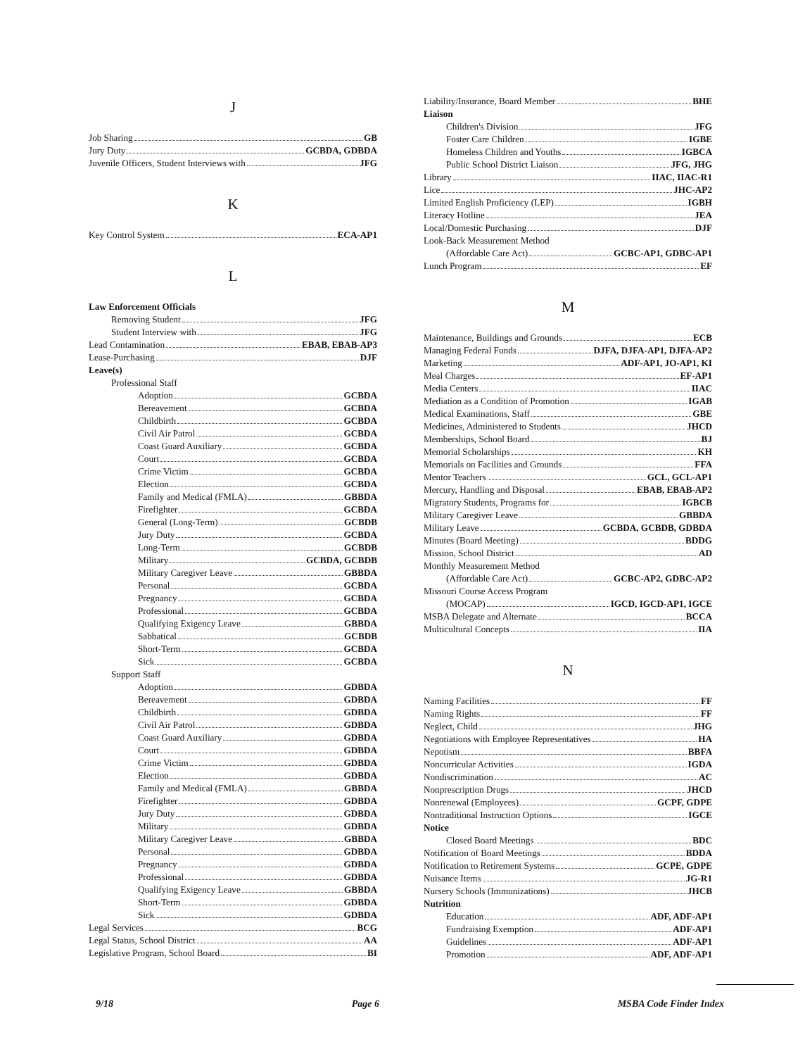J
Job Sharing GB
Jury Duty GCBDA, GDBDA
Juvenile Officers, Student Interviews with JFG
K
Key Control System ECA-AP1
L
Law Enforcement Officials
Removing Student JFG
Student Interview with JFG
Lead Contamination EBAB, EBAB-AP3
Lease-Purchasing DJF
Leave(s)
Professional Staff
Adoption GCBDA
Bereavement GCBDA
Childbirth GCBDA
Civil Air Patrol GCBDA
Coast Guard Auxiliary GCBDA
Court GCBDA
Crime Victim GCBDA
Election GCBDA
Family and Medical (FMLA) GBBDA
Firefighter GCBDA
General (Long-Term) GCBDB
Jury Duty GCBDA
Long-Term GCBDB
Military GCBDA, GCBDB
Military Caregiver Leave GBBDA
Personal GCBDA
Pregnancy GCBDA
Professional GCBDA
Qualifying Exigency Leave GBBDA
Sabbatical GCBDB
Short-Term GCBDA
Sick GCBDA
Support Staff
Adoption GDBDA
Bereavement GDBDA
Childbirth GDBDA
Civil Air Patrol GDBDA
Coast Guard Auxiliary GDBDA
Court GDBDA
Crime Victim GDBDA
Election GDBDA
Family and Medical (FMLA) GBBDA
Firefighter GDBDA
Jury Duty GDBDA
Military GDBDA
Military Caregiver Leave GBBDA
Personal GDBDA
Pregnancy GDBDA
Professional GDBDA
Qualifying Exigency Leave GBBDA
Short-Term GDBDA
Sick GDBDA
Legal Services BCG
Legal Status, School District AA
Legislative Program, School Board BI
Liability/Insurance, Board Member BHE
Liaison
Children's Division JFG
Foster Care Children IGBE
Homeless Children and Youths IGBCA
Public School District Liaison JFG, JHG
Library IIAC, IIAC-R1
Lice JHC-AP2
Limited English Proficiency (LEP) IGBH
Literacy Hotline JEA
Local/Domestic Purchasing DJF
Look-Back Measurement Method
(Affordable Care Act) GCBC-AP1, GDBC-AP1
Lunch Program EF
M
Maintenance, Buildings and Grounds ECB
Managing Federal Funds DJFA, DJFA-AP1, DJFA-AP2
Marketing ADF-AP1, JO-AP1, KI
Meal Charges EF-AP1
Media Centers IIAC
Mediation as a Condition of Promotion IGAB
Medical Examinations, Staff GBE
Medicines, Administered to Students JHCD
Memberships, School Board BJ
Memorial Scholarships KH
Memorials on Facilities and Grounds FFA
Mentor Teachers GCL, GCL-AP1
Mercury, Handling and Disposal EBAB, EBAB-AP2
Migratory Students, Programs for IGBCB
Military Caregiver Leave GBBDA
Military Leave GCBDA, GCBDB, GDBDA
Minutes (Board Meeting) BDDG
Mission, School District AD
Monthly Measurement Method
(Affordable Care Act) GCBC-AP2, GDBC-AP2
Missouri Course Access Program
(MOCAP) IGCD, IGCD-AP1, IGCE
MSBA Delegate and Alternate BCCA
Multicultural Concepts IIA
N
Naming Facilities FF
Naming Rights FF
Neglect, Child JHG
Negotiations with Employee Representatives HA
Nepotism BBFA
Noncurricular Activities IGDA
Nondiscrimination AC
Nonprescription Drugs JHCD
Nonrenewal (Employees) GCPF, GDPE
Nontraditional Instruction Options IGCE
Notice
Closed Board Meetings BDC
Notification of Board Meetings BDDA
Notification to Retirement Systems GCPE, GDPE
Nuisance Items JG-R1
Nursery Schools (Immunizations) JHCB
Nutrition
Education ADF, ADF-AP1
Fundraising Exemption ADF-AP1
Guidelines ADF-AP1
Promotion ADF, ADF-AP1
9/18 Page 6 MSBA Code Finder Index